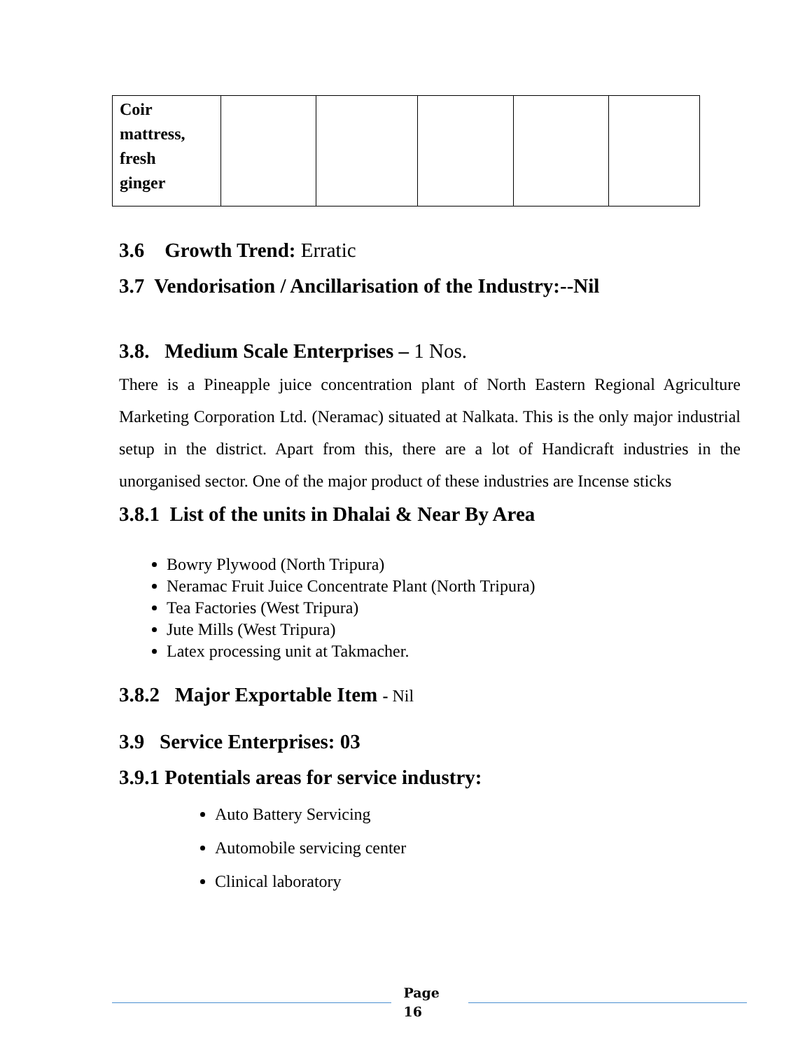| Coir mattress, fresh ginger | | | | | |
3.6 Growth Trend: Erratic
3.7 Vendorisation / Ancillarisation of the Industry:--Nil
3.8. Medium Scale Enterprises – 1 Nos.
There is a Pineapple juice concentration plant of North Eastern Regional Agriculture Marketing Corporation Ltd. (Neramac) situated at Nalkata. This is the only major industrial setup in the district. Apart from this, there are a lot of Handicraft industries in the unorganised sector. One of the major product of these industries are Incense sticks
3.8.1 List of the units in Dhalai & Near By Area
Bowry Plywood (North Tripura)
Neramac Fruit Juice Concentrate Plant (North Tripura)
Tea Factories (West Tripura)
Jute Mills (West Tripura)
Latex processing unit at Takmacher.
3.8.2 Major Exportable Item - Nil
3.9 Service Enterprises: 03
3.9.1 Potentials areas for service industry:
Auto Battery Servicing
Automobile servicing center
Clinical laboratory
Page
16